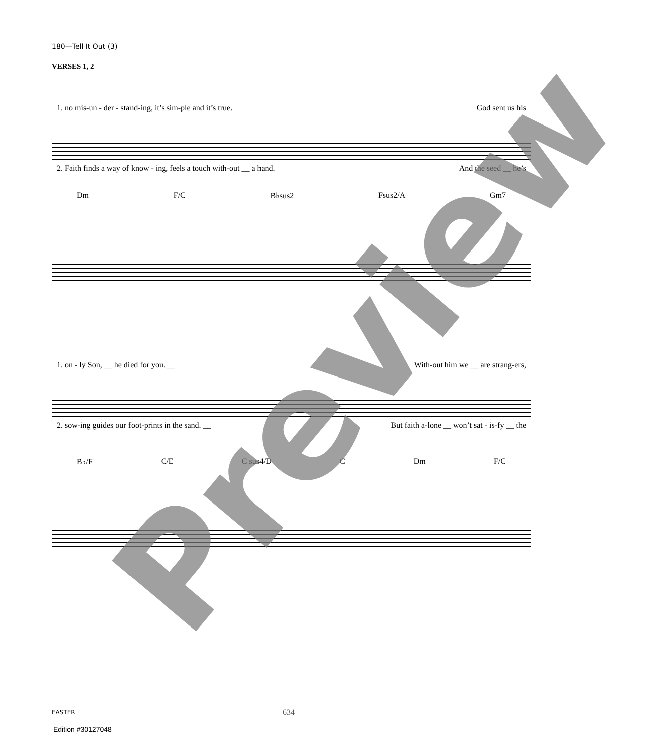180—Tell It Out (3)
VERSES 1, 2
1. no mis-un - der - stand-ing, it’s sim-ple and it’s true. God sent us his
2. Faith finds a way of know - ing, feels a touch with-out __ a hand. And the seed __ he’s
Dm F/C B♭sus2 Fsus2/A Gm7
1. on - ly Son, __ he died for you. __ With-out him we __ are strang-ers,
2. sow-ing guides our foot-prints in the sand. __ But faith a-lone __ won’t sat - is-fy __ the
B♭/F C/E C sus4/D C Dm F/C
Preview
EASTER 634
Edition #30127048